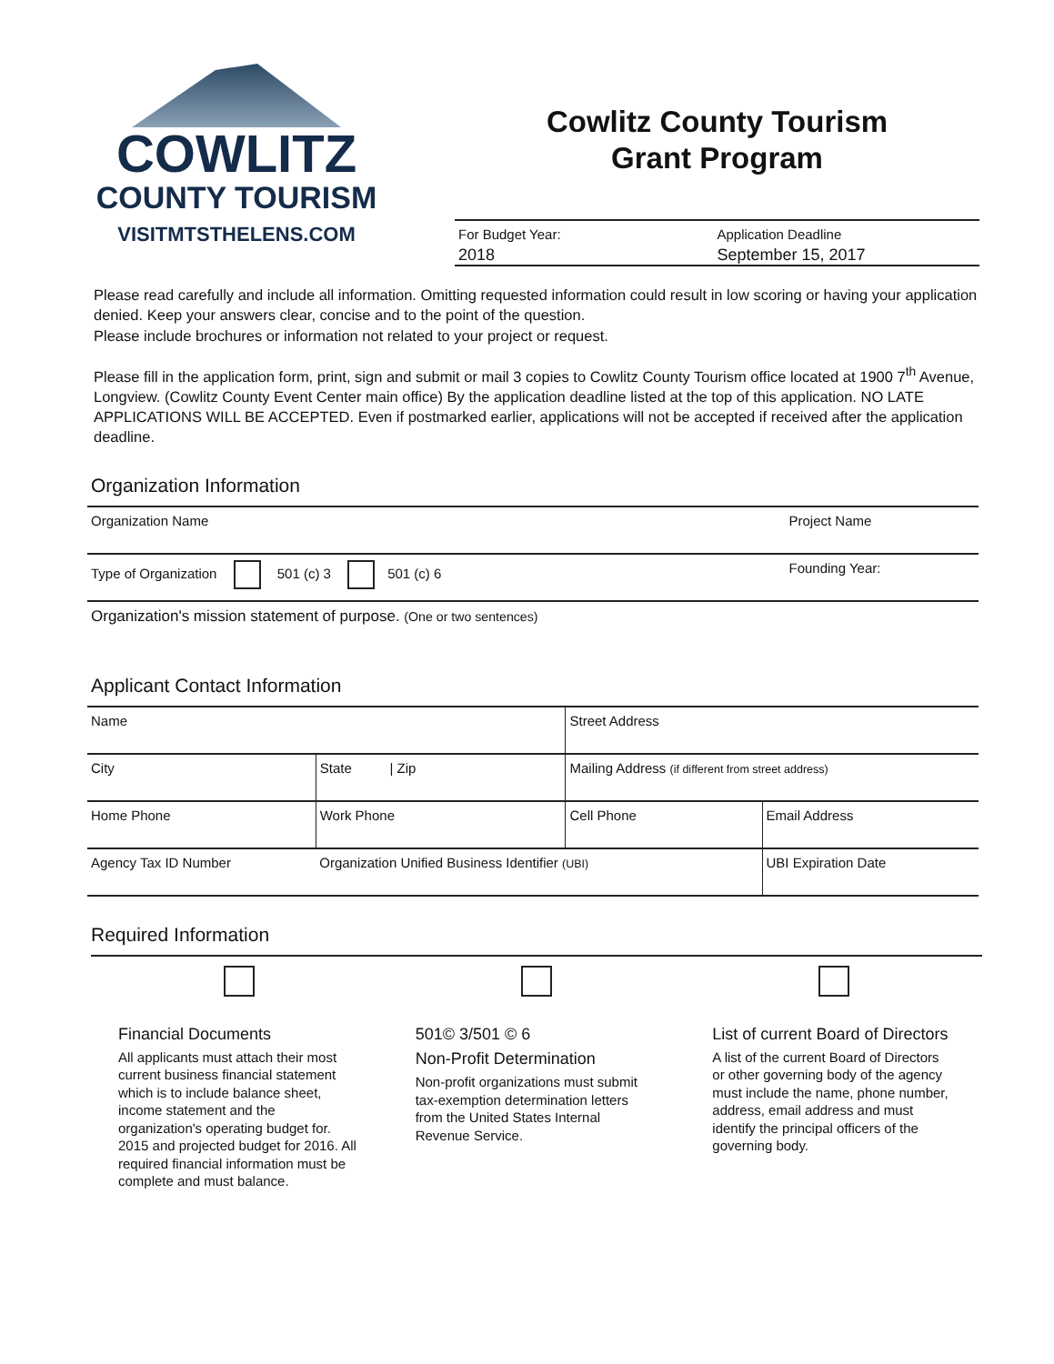COWLITZ
COUNTY TOURISM
VISITMTSTHELENS.COM
Cowlitz County Tourism
Grant Program
For Budget Year:
2018
Application Deadline
September 15, 2017
Please read carefully and include all information. Omitting requested information could result in low scoring or having your application denied. Keep your answers clear, concise and to the point of the question.
Please include brochures or information not related to your project or request.
Please fill in the application form, print, sign and submit or mail 3 copies to Cowlitz County Tourism office located at 1900 7<sup>th</sup> Avenue, Longview. (Cowlitz County Event Center main office) By the application deadline listed at the top of this application. NO LATE APPLICATIONS WILL BE ACCEPTED. Even if postmarked earlier, applications will not be accepted if received after the application deadline.
Organization Information
| Organization Name | Project Name |
| Type of Organization 501 (c) 3 501 (c) 6 | Founding Year: |
| Organization's mission statement of purpose. (One or two sentences) | |
Applicant Contact Information
| Name | | Street Address | |
| City | State / Zip | Mailing Address (if different from street address) | |
| Home Phone | Work Phone | Cell Phone | Email Address |
| Agency Tax ID Number | Organization Unified Business Identifier (UBI) | | UBI Expiration Date |
Required Information
Financial Documents
All applicants must attach their most current business financial statement which is to include balance sheet, income statement and the organization's operating budget for. 2015 and projected budget for 2016. All required financial information must be complete and must balance.
501© 3/501 © 6
Non-Profit Determination
Non-profit organizations must submit tax-exemption determination letters from the United States Internal Revenue Service.
List of current Board of Directors
A list of the current Board of Directors or other governing body of the agency must include the name, phone number, address, email address and must identify the principal officers of the governing body.